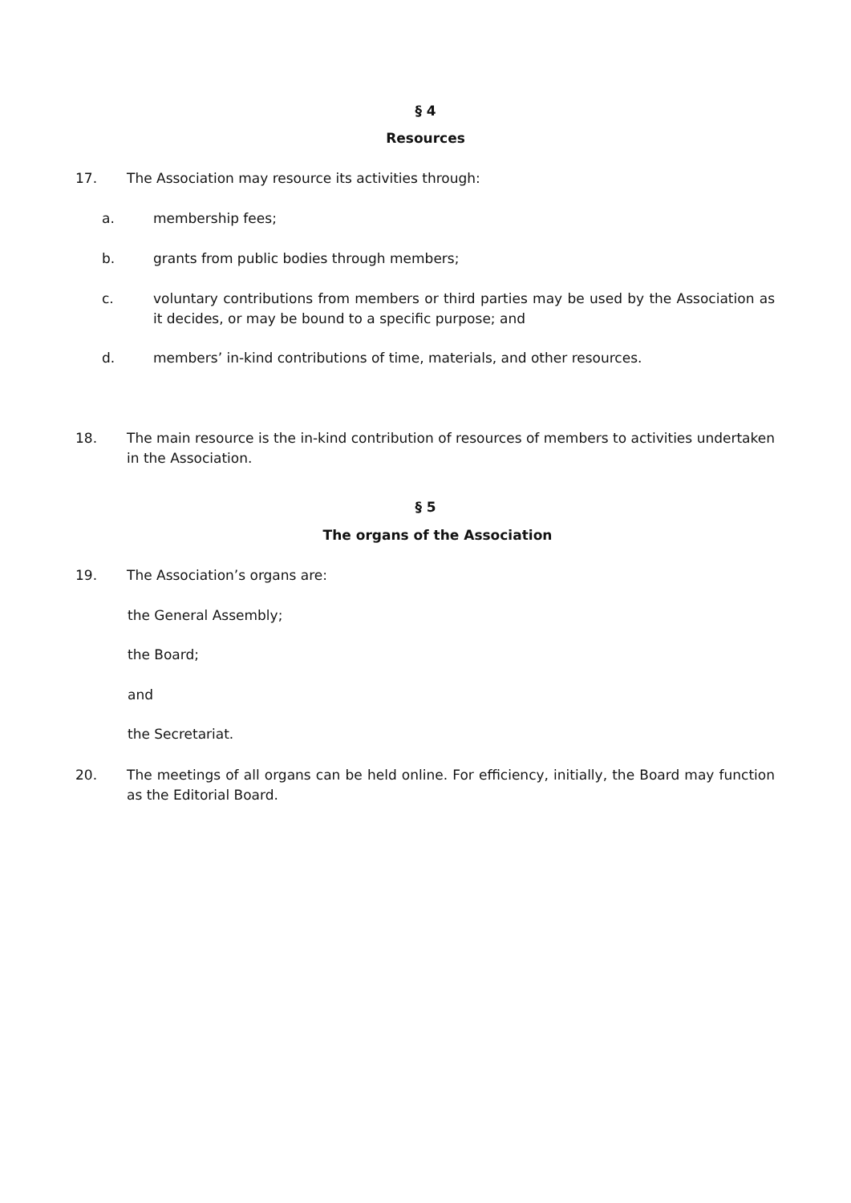§ 4
Resources
17. The Association may resource its activities through:
a. membership fees;
b. grants from public bodies through members;
c. voluntary contributions from members or third parties may be used by the Association as it decides, or may be bound to a specific purpose; and
d. members’ in-kind contributions of time, materials, and other resources.
18. The main resource is the in-kind contribution of resources of members to activities undertaken in the Association.
§ 5
The organs of the Association
19. The Association’s organs are:
the General Assembly;
the Board;
and
the Secretariat.
20. The meetings of all organs can be held online. For efficiency, initially, the Board may function as the Editorial Board.